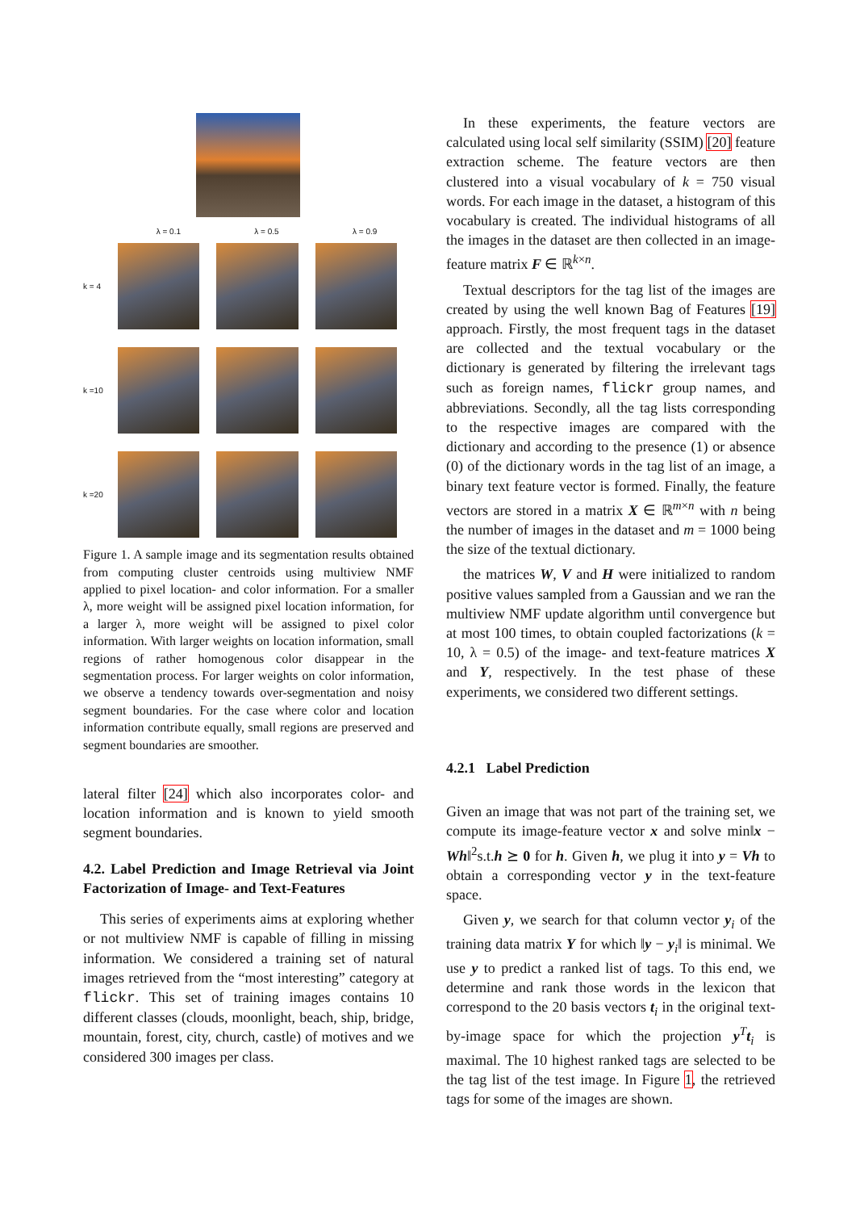λ = 0.1 λ = 0.5 λ = 0.9
k = 4
k =10
k =20
Figure 1. A sample image and its segmentation results obtained from computing cluster centroids using multiview NMF applied to pixel location- and color information. For a smaller λ, more weight will be assigned pixel location information, for a larger λ, more weight will be assigned to pixel color information. With larger weights on location information, small regions of rather homogenous color disappear in the segmentation process. For larger weights on color information, we observe a tendency towards over-segmentation and noisy segment boundaries. For the case where color and location information contribute equally, small regions are preserved and segment boundaries are smoother.
lateral filter [24] which also incorporates color- and location information and is known to yield smooth segment boundaries.
4.2. Label Prediction and Image Retrieval via Joint Factorization of Image- and Text-Features
This series of experiments aims at exploring whether or not multiview NMF is capable of filling in missing information. We considered a training set of natural images retrieved from the “most interesting” category at flickr. This set of training images contains 10 different classes (clouds, moonlight, beach, ship, bridge, mountain, forest, city, church, castle) of motives and we considered 300 images per class.
In these experiments, the feature vectors are calculated using local self similarity (SSIM) [20] feature extraction scheme. The feature vectors are then clustered into a visual vocabulary of k = 750 visual words. For each image in the dataset, a histogram of this vocabulary is created. The individual histograms of all the images in the dataset are then collected in an image-feature matrix F ∈ ℝ<sup>k×n</sup>.
Textual descriptors for the tag list of the images are created by using the well known Bag of Features [19] approach. Firstly, the most frequent tags in the dataset are collected and the textual vocabulary or the dictionary is generated by filtering the irrelevant tags such as foreign names, flickr group names, and abbreviations. Secondly, all the tag lists corresponding to the respective images are compared with the dictionary and according to the presence (1) or absence (0) of the dictionary words in the tag list of an image, a binary text feature vector is formed. Finally, the feature vectors are stored in a matrix X ∈ ℝ<sup>m×n</sup> with n being the number of images in the dataset and m = 1000 being the size of the textual dictionary.
the matrices W, V and H were initialized to random positive values sampled from a Gaussian and we ran the multiview NMF update algorithm until convergence but at most 100 times, to obtain coupled factorizations (k = 10, λ = 0.5) of the image- and text-feature matrices X and Y, respectively. In the test phase of these experiments, we considered two different settings.
4.2.1 Label Prediction
Given an image that was not part of the training set, we compute its image-feature vector x and solve min‖x − Wh‖<sup>2</sup>s.t.h ⪰ 0 for h. Given h, we plug it into y = Vh to obtain a corresponding vector y in the text-feature space.
Given y, we search for that column vector y<sub>i</sub> of the training data matrix Y for which ‖y − y<sub>i</sub>‖ is minimal. We use y to predict a ranked list of tags. To this end, we determine and rank those words in the lexicon that correspond to the 20 basis vectors t<sub>i</sub> in the original text-by-image space for which the projection y<sup>T</sup>t<sub>i</sub> is maximal. The 10 highest ranked tags are selected to be the tag list of the test image. In Figure 1, the retrieved tags for some of the images are shown.